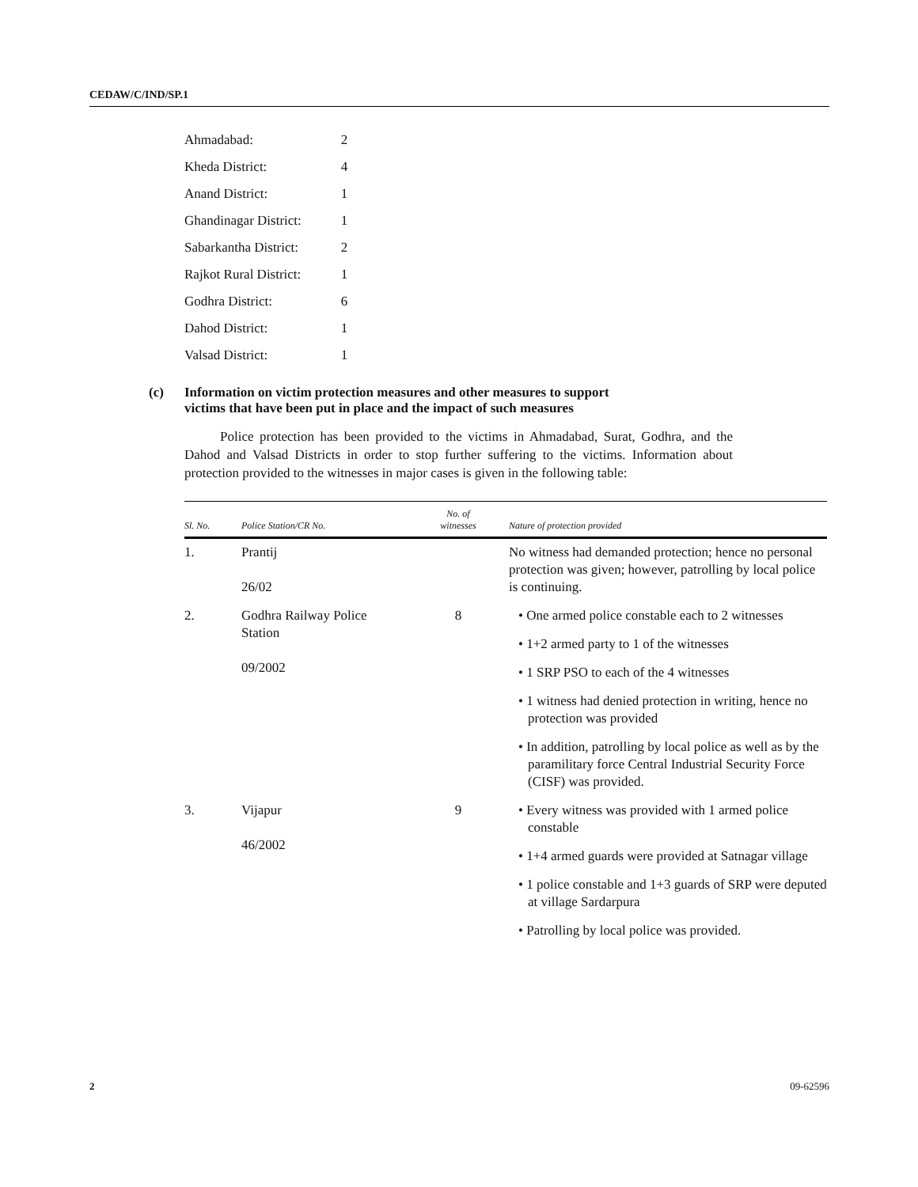CEDAW/C/IND/SP.1
| Ahmadabad: | 2 |
| Kheda District: | 4 |
| Anand District: | 1 |
| Ghandinagar District: | 1 |
| Sabarkantha District: | 2 |
| Rajkot Rural District: | 1 |
| Godhra District: | 6 |
| Dahod District: | 1 |
| Valsad District: | 1 |
(c) Information on victim protection measures and other measures to support
victims that have been put in place and the impact of such measures
Police protection has been provided to the victims in Ahmadabad, Surat, Godhra, and the Dahod and Valsad Districts in order to stop further suffering to the victims. Information about protection provided to the witnesses in major cases is given in the following table:
| Sl. No. | Police Station/CR No. | No. of witnesses | Nature of protection provided |
| --- | --- | --- | --- |
| 1. | Prantij 26/02 | | No witness had demanded protection; hence no personal protection was given; however, patrolling by local police is continuing. |
| 2. | Godhra Railway Police Station 09/2002 | 8 | • One armed police constable each to 2 witnesses • 1+2 armed party to 1 of the witnesses • 1 SRP PSO to each of the 4 witnesses • 1 witness had denied protection in writing, hence no protection was provided • In addition, patrolling by local police as well as by the paramilitary force Central Industrial Security Force (CISF) was provided. |
| 3. | Vijapur 46/2002 | 9 | • Every witness was provided with 1 armed police constable • 1+4 armed guards were provided at Satnagar village • 1 police constable and 1+3 guards of SRP were deputed at village Sardarpura • Patrolling by local police was provided. |
2 09-62596